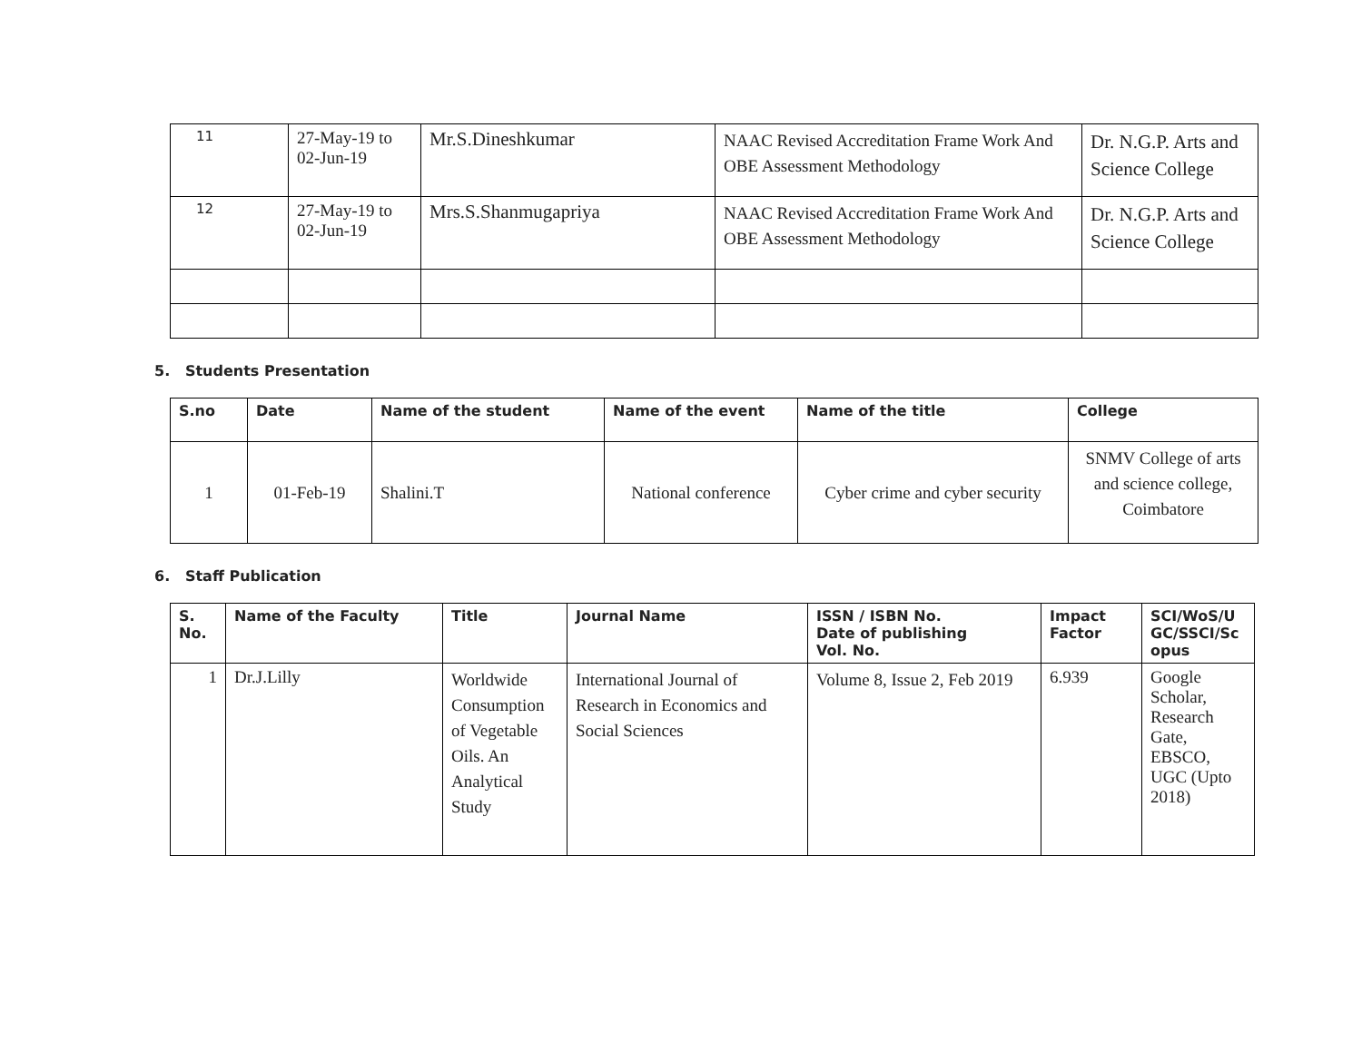| 11 | 27-May-19 to 02-Jun-19 | Mr.S.Dineshkumar | NAAC Revised Accreditation Frame Work And OBE Assessment Methodology | Dr. N.G.P. Arts and Science College |
| 12 | 27-May-19 to 02-Jun-19 | Mrs.S.Shanmugapriya | NAAC Revised Accreditation Frame Work And OBE Assessment Methodology | Dr. N.G.P. Arts and Science College |
5. Students Presentation
| S.no | Date | Name of the student | Name of the event | Name of the title | College |
| --- | --- | --- | --- | --- | --- |
| 1 | 01-Feb-19 | Shalini.T | National conference | Cyber crime and cyber security | SNMV College of arts and science college, Coimbatore |
6. Staff Publication
| S. No. | Name of the Faculty | Title | Journal Name | ISSN / ISBN No. Date of publishing Vol. No. | Impact Factor | SCI/WoS/U GC/SSCI/Sc opus |
| --- | --- | --- | --- | --- | --- | --- |
| 1 | Dr.J.Lilly | Worldwide Consumption of Vegetable Oils. An Analytical Study | International Journal of Research in Economics and Social Sciences | Volume 8, Issue 2, Feb 2019 | 6.939 | Google Scholar, Research Gate, EBSCO, UGC (Upto 2018) |